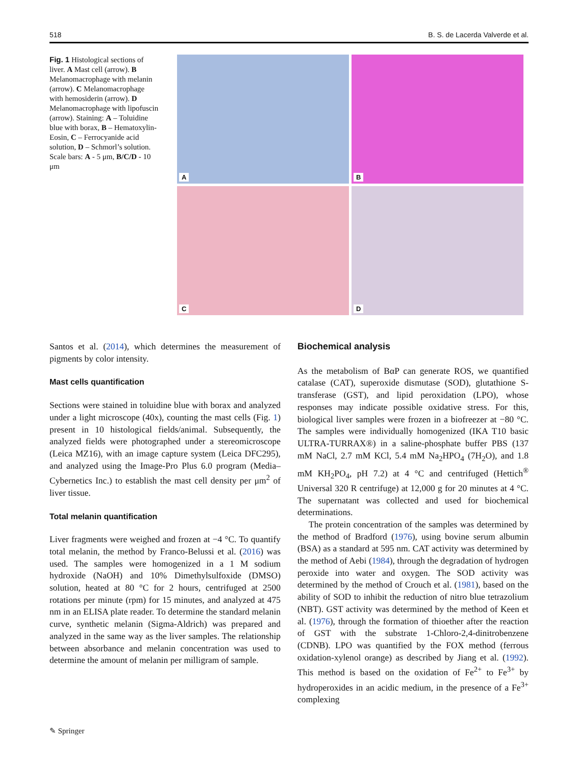518 B. S. de Lacerda Valverde et al.
Fig. 1 Histological sections of liver. A Mast cell (arrow). B Melanomacrophage with melanin (arrow). C Melanomacrophage with hemosiderin (arrow). D Melanomacrophage with lipofuscin (arrow). Staining: A – Toluidine blue with borax, B – Hematoxylin-Eosin, C – Ferrocyanide acid solution, D – Schmorl’s solution. Scale bars: A - 5 μm, B/C/D - 10 μm
A
B
C
D
Santos et al. (2014), which determines the measurement of pigments by color intensity.
Mast cells quantification
Sections were stained in toluidine blue with borax and analyzed under a light microscope (40x), counting the mast cells (Fig. 1) present in 10 histological fields/animal. Subsequently, the analyzed fields were photographed under a stereomicroscope (Leica MZ16), with an image capture system (Leica DFC295), and analyzed using the Image-Pro Plus 6.0 program (Media–Cybernetics Inc.) to establish the mast cell density per μm<sup>2</sup> of liver tissue.
Total melanin quantification
Liver fragments were weighed and frozen at −4 °C. To quantify total melanin, the method by Franco-Belussi et al. (2016) was used. The samples were homogenized in a 1 M sodium hydroxide (NaOH) and 10% Dimethylsulfoxide (DMSO) solution, heated at 80 °C for 2 hours, centrifuged at 2500 rotations per minute (rpm) for 15 minutes, and analyzed at 475 nm in an ELISA plate reader. To determine the standard melanin curve, synthetic melanin (Sigma-Aldrich) was prepared and analyzed in the same way as the liver samples. The relationship between absorbance and melanin concentration was used to determine the amount of melanin per milligram of sample.
Biochemical analysis
As the metabolism of BαP can generate ROS, we quantified catalase (CAT), superoxide dismutase (SOD), glutathione S-transferase (GST), and lipid peroxidation (LPO), whose responses may indicate possible oxidative stress. For this, biological liver samples were frozen in a biofreezer at −80 °C. The samples were individually homogenized (IKA T10 basic ULTRA-TURRAX®) in a saline-phosphate buffer PBS (137 mM NaCl, 2.7 mM KCl, 5.4 mM Na<sub>2</sub>HPO<sub>4</sub> (7H<sub>2</sub>O), and 1.8 mM KH<sub>2</sub>PO<sub>4</sub>, pH 7.2) at 4 °C and centrifuged (Hettich<sup>®</sup> Universal 320 R centrifuge) at 12,000 g for 20 minutes at 4 °C. The supernatant was collected and used for biochemical determinations.
The protein concentration of the samples was determined by the method of Bradford (1976), using bovine serum albumin (BSA) as a standard at 595 nm. CAT activity was determined by the method of Aebi (1984), through the degradation of hydrogen peroxide into water and oxygen. The SOD activity was determined by the method of Crouch et al. (1981), based on the ability of SOD to inhibit the reduction of nitro blue tetrazolium (NBT). GST activity was determined by the method of Keen et al. (1976), through the formation of thioether after the reaction of GST with the substrate 1-Chloro-2,4-dinitrobenzene (CDNB). LPO was quantified by the FOX method (ferrous oxidation-xylenol orange) as described by Jiang et al. (1992). This method is based on the oxidation of Fe<sup>2+</sup> to Fe<sup>3+</sup> by hydroperoxides in an acidic medium, in the presence of a Fe<sup>3+</sup> complexing
✎ Springer